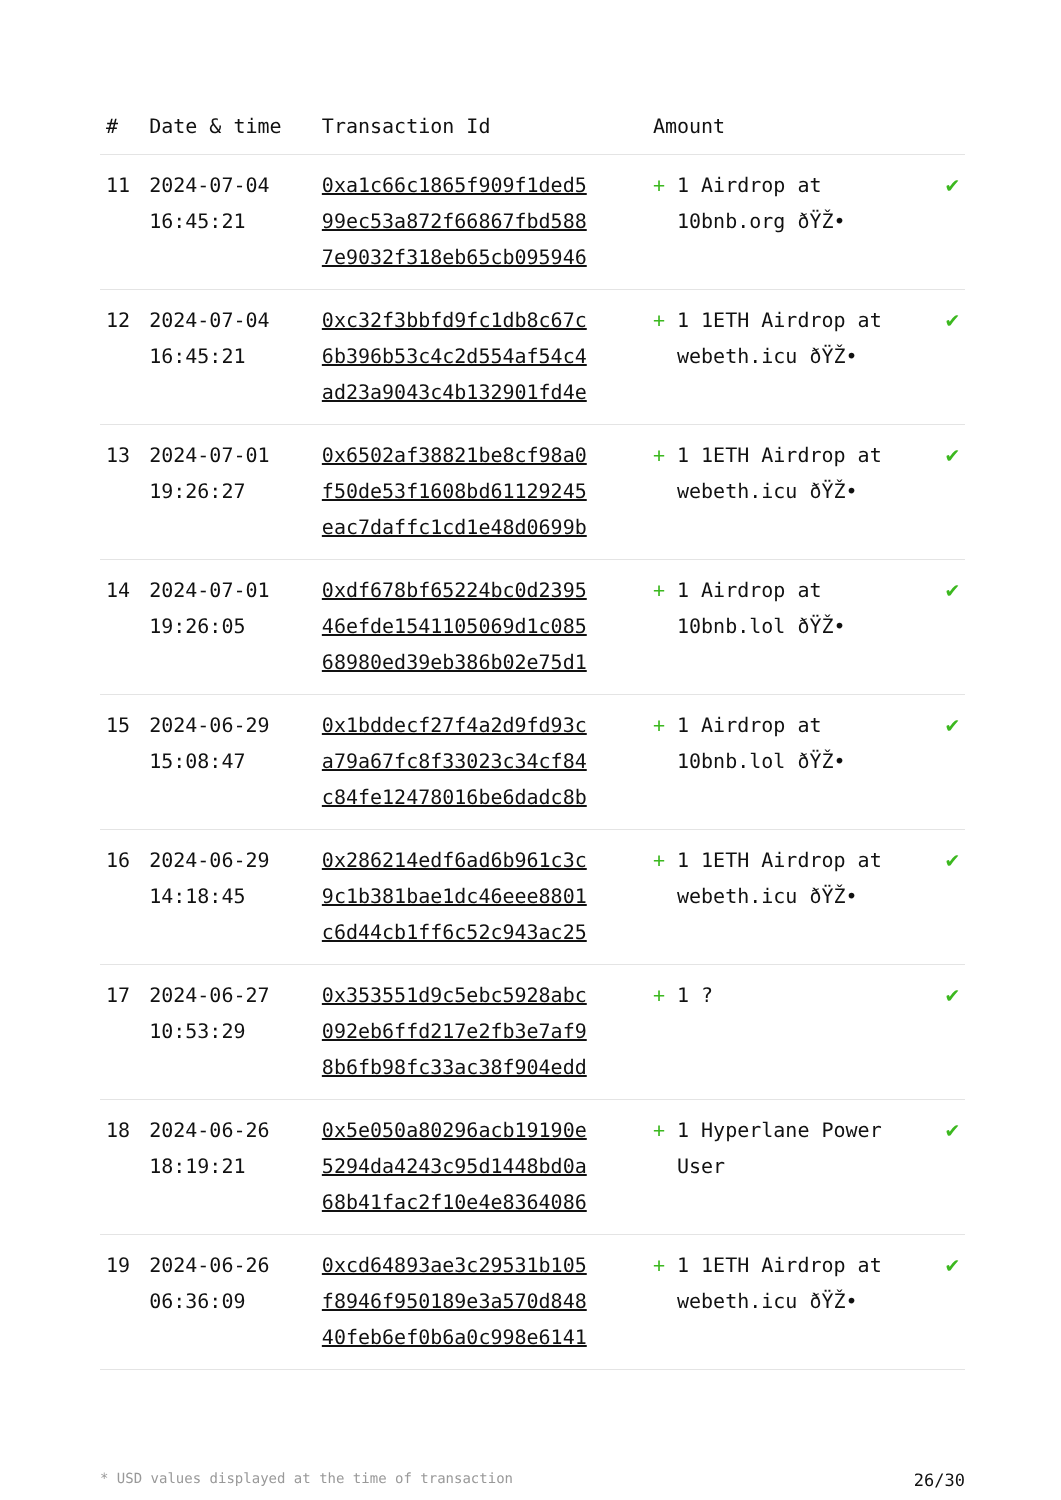| # | Date & time | Transaction Id | Amount | |
| --- | --- | --- | --- | --- |
| 11 | 2024-07-04 16:45:21 | 0xa1c66c1865f909f1ded5 99ec53a872f66867fbd588 7e9032f318eb65cb095946 | + 1 Airdrop at 10bnb.org ðŸŽ• | ✔ |
| 12 | 2024-07-04 16:45:21 | 0xc32f3bbfd9fc1db8c67c 6b396b53c4c2d554af54c4 ad23a9043c4b132901fd4e | + 1 1ETH Airdrop at webeth.icu ðŸŽ• | ✔ |
| 13 | 2024-07-01 19:26:27 | 0x6502af38821be8cf98a0 f50de53f1608bd61129245 eac7daffc1cd1e48d0699b | + 1 1ETH Airdrop at webeth.icu ðŸŽ• | ✔ |
| 14 | 2024-07-01 19:26:05 | 0xdf678bf65224bc0d2395 46efde1541105069d1c085 68980ed39eb386b02e75d1 | + 1 Airdrop at 10bnb.lol ðŸŽ• | ✔ |
| 15 | 2024-06-29 15:08:47 | 0x1bddecf27f4a2d9fd93c a79a67fc8f33023c34cf84 c84fe12478016be6dadc8b | + 1 Airdrop at 10bnb.lol ðŸŽ• | ✔ |
| 16 | 2024-06-29 14:18:45 | 0x286214edf6ad6b961c3c 9c1b381bae1dc46eee8801 c6d44cb1ff6c52c943ac25 | + 1 1ETH Airdrop at webeth.icu ðŸŽ• | ✔ |
| 17 | 2024-06-27 10:53:29 | 0x353551d9c5ebc5928abc 092eb6ffd217e2fb3e7af9 8b6fb98fc33ac38f904edd | + 1 ? | ✔ |
| 18 | 2024-06-26 18:19:21 | 0x5e050a80296acb19190e 5294da4243c95d1448bd0a 68b41fac2f10e4e8364086 | + 1 Hyperlane Power User | ✔ |
| 19 | 2024-06-26 06:36:09 | 0xcd64893ae3c29531b105 f8946f950189e3a570d848 40feb6ef0b6a0c998e6141 | + 1 1ETH Airdrop at webeth.icu ðŸŽ• | ✔ |
* USD values displayed at the time of transaction 26/30